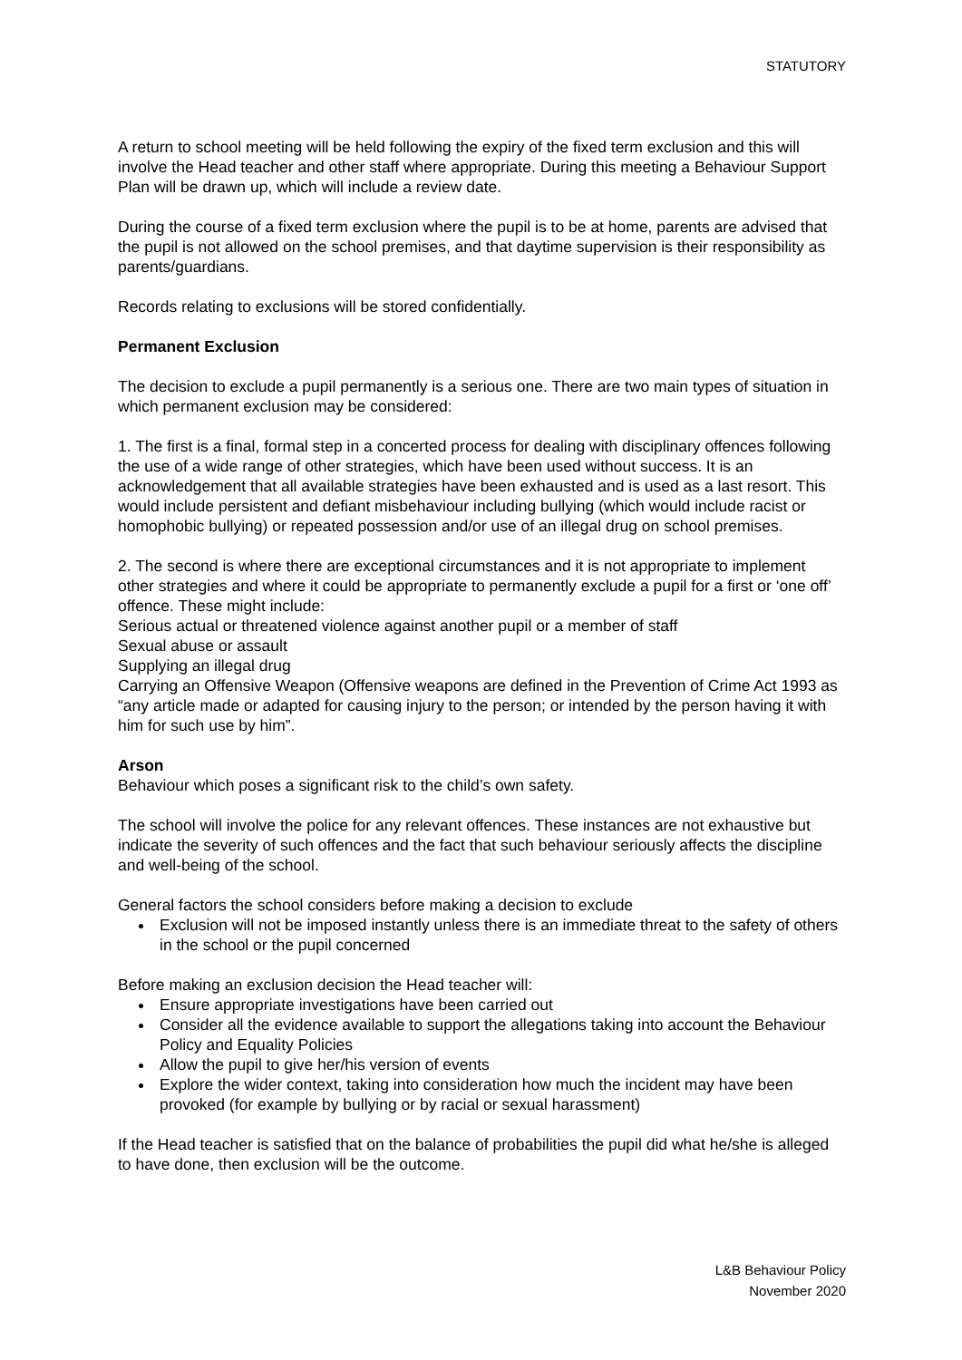STATUTORY
A return to school meeting will be held following the expiry of the fixed term exclusion and this will involve the Head teacher and other staff where appropriate. During this meeting a Behaviour Support Plan will be drawn up, which will include a review date.
During the course of a fixed term exclusion where the pupil is to be at home, parents are advised that the pupil is not allowed on the school premises, and that daytime supervision is their responsibility as parents/guardians.
Records relating to exclusions will be stored confidentially.
Permanent Exclusion
The decision to exclude a pupil permanently is a serious one. There are two main types of situation in which permanent exclusion may be considered:
1. The first is a final, formal step in a concerted process for dealing with disciplinary offences following the use of a wide range of other strategies, which have been used without success. It is an acknowledgement that all available strategies have been exhausted and is used as a last resort. This would include persistent and defiant misbehaviour including bullying (which would include racist or homophobic bullying) or repeated possession and/or use of an illegal drug on school premises.
2. The second is where there are exceptional circumstances and it is not appropriate to implement other strategies and where it could be appropriate to permanently exclude a pupil for a first or ‘one off’ offence. These might include:
Serious actual or threatened violence against another pupil or a member of staff
Sexual abuse or assault
Supplying an illegal drug
Carrying an Offensive Weapon (Offensive weapons are defined in the Prevention of Crime Act 1993 as “any article made or adapted for causing injury to the person; or intended by the person having it with him for such use by him”.
Arson
Behaviour which poses a significant risk to the child’s own safety.
The school will involve the police for any relevant offences. These instances are not exhaustive but indicate the severity of such offences and the fact that such behaviour seriously affects the discipline and well-being of the school.
General factors the school considers before making a decision to exclude
Exclusion will not be imposed instantly unless there is an immediate threat to the safety of others in the school or the pupil concerned
Before making an exclusion decision the Head teacher will:
Ensure appropriate investigations have been carried out
Consider all the evidence available to support the allegations taking into account the Behaviour Policy and Equality Policies
Allow the pupil to give her/his version of events
Explore the wider context, taking into consideration how much the incident may have been provoked (for example by bullying or by racial or sexual harassment)
If the Head teacher is satisfied that on the balance of probabilities the pupil did what he/she is alleged to have done, then exclusion will be the outcome.
L&B Behaviour Policy
November 2020